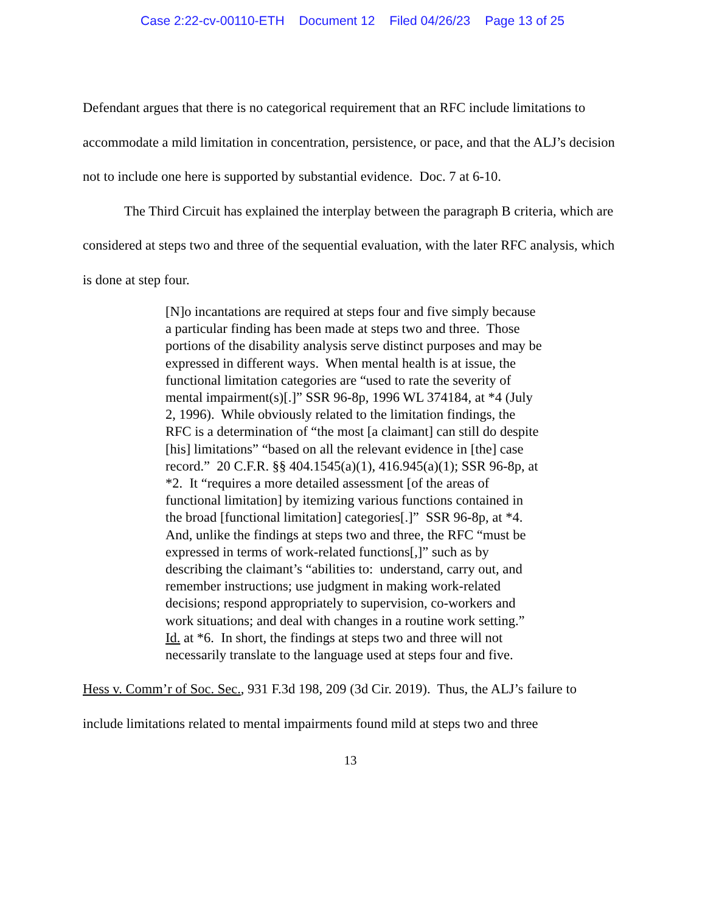Case 2:22-cv-00110-ETH Document 12 Filed 04/26/23 Page 13 of 25
Defendant argues that there is no categorical requirement that an RFC include limitations to accommodate a mild limitation in concentration, persistence, or pace, and that the ALJ’s decision not to include one here is supported by substantial evidence. Doc. 7 at 6-10.
The Third Circuit has explained the interplay between the paragraph B criteria, which are considered at steps two and three of the sequential evaluation, with the later RFC analysis, which is done at step four.
[N]o incantations are required at steps four and five simply because a particular finding has been made at steps two and three. Those portions of the disability analysis serve distinct purposes and may be expressed in different ways. When mental health is at issue, the functional limitation categories are “used to rate the severity of mental impairment(s)[.]” SSR 96-8p, 1996 WL 374184, at *4 (July 2, 1996). While obviously related to the limitation findings, the RFC is a determination of “the most [a claimant] can still do despite [his] limitations” “based on all the relevant evidence in [the] case record.” 20 C.F.R. §§ 404.1545(a)(1), 416.945(a)(1); SSR 96-8p, at *2. It “requires a more detailed assessment [of the areas of functional limitation] by itemizing various functions contained in the broad [functional limitation] categories[.]” SSR 96-8p, at *4. And, unlike the findings at steps two and three, the RFC “must be expressed in terms of work-related functions[,]” such as by describing the claimant’s “abilities to: understand, carry out, and remember instructions; use judgment in making work-related decisions; respond appropriately to supervision, co-workers and work situations; and deal with changes in a routine work setting.” Id. at *6. In short, the findings at steps two and three will not necessarily translate to the language used at steps four and five.
Hess v. Comm’r of Soc. Sec., 931 F.3d 198, 209 (3d Cir. 2019). Thus, the ALJ’s failure to include limitations related to mental impairments found mild at steps two and three
13